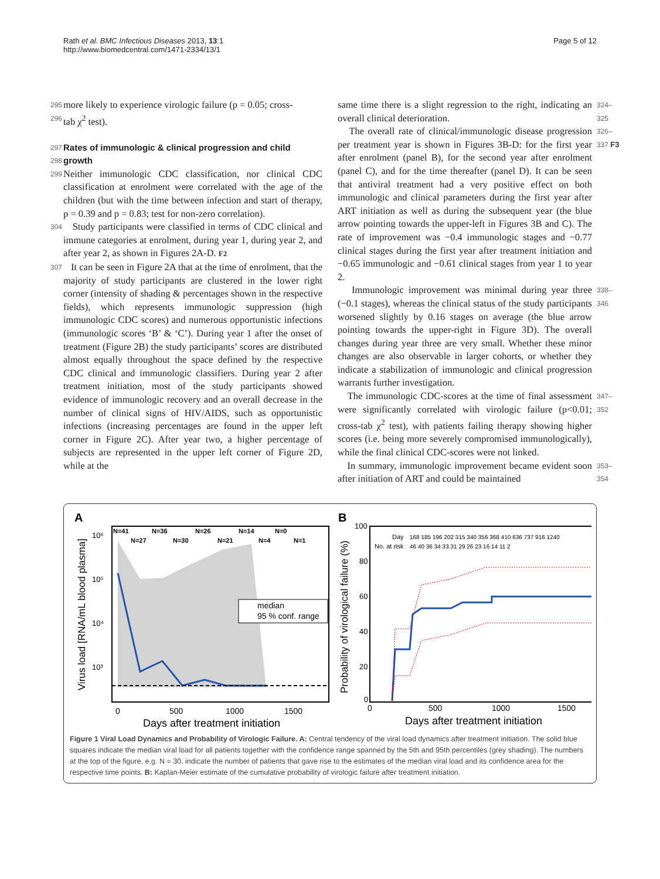Rath et al. BMC Infectious Diseases 2013, 13:1
http://www.biomedcentral.com/1471-2334/13/1
Page 5 of 12
295 more likely to experience virologic failure (p = 0.05; cross-
296 tab χ<sup>2</sup> test).
297
Rates of immunologic & clinical progression and child
298
growth
299 Neither immunologic CDC classification, nor clinical CDC classification at enrolment were correlated with the age of the children (but with the time between infection and start of therapy, p = 0.39 and p = 0.83; test for non-zero correlation).
304 Study participants were classified in terms of CDC clinical and immune categories at enrolment, during year 1, during year 2, and after year 2, as shown in Figures 2A-D. F2
307 It can be seen in Figure 2A that at the time of enrolment, that the majority of study participants are clustered in the lower right corner (intensity of shading & percentages shown in the respective fields), which represents immunologic suppression (high immunologic CDC scores) and numerous opportunistic infections (immunologic scores ‘B’ & ‘C’). During year 1 after the onset of treatment (Figure 2B) the study participants’ scores are distributed almost equally throughout the space defined by the respective CDC clinical and immunologic classifiers. During year 2 after treatment initiation, most of the study participants showed evidence of immunologic recovery and an overall decrease in the number of clinical signs of HIV/AIDS, such as opportunistic infections (increasing percentages are found in the upper left corner in Figure 2C). After year two, a higher percentage of subjects are represented in the upper left corner of Figure 2D, while at the
same time there is a slight regression to the right, indicating an overall clinical deterioration. 324–325
The overall rate of clinical/immunologic disease progression per treatment year is shown in Figures 3B-D: for the first year after enrolment (panel B), for the second year after enrolment (panel C), and for the time thereafter (panel D). It can be seen that antiviral treatment had a very positive effect on both immunologic and clinical parameters during the first year after ART initiation as well as during the subsequent year (the blue arrow pointing towards the upper-left in Figures 3B and C). The rate of improvement was −0.4 immunologic stages and −0.77 clinical stages during the first year after treatment initiation and −0.65 immunologic and −0.61 clinical stages from year 1 to year 2. 326–337 F3
Immunologic improvement was minimal during year three (−0.1 stages), whereas the clinical status of the study participants worsened slightly by 0.16 stages on average (the blue arrow pointing towards the upper-right in Figure 3D). The overall changes during year three are very small. Whether these minor changes are also observable in larger cohorts, or whether they indicate a stabilization of immunologic and clinical progression warrants further investigation. 338–346
The immunologic CDC-scores at the time of final assessment were significantly correlated with virologic failure (p<0.01; cross-tab χ<sup>2</sup> test), with patients failing therapy showing higher scores (i.e. being more severely compromised immunologically), while the final clinical CDC-scores were not linked. 347–352
In summary, immunologic improvement became evident soon after initiation of ART and could be maintained 353–354
A
B
N=41
N=36
N=26
N=14
N=0
N=27
N=30
N=21
N=4
N=1
10⁶
10⁵
10⁴
10³
Virus load [RNA/mL blood plasma]
median
95 % conf. range
0
500
1000
1500
Days after treatment initiation
Day
168 185 196 202 315 340 356 368 410 636 737 916 1240
No. at risk
46 40 36 34 33 31 29 26 23 16 14 11 2
100
80
60
40
20
0
Probability of virological failure (%)
0
500
1000
1500
Days after treatment initiation
Figure 1 Viral Load Dynamics and Probability of Virologic Failure. A: Central tendency of the viral load dynamics after treatment initiation. The solid blue squares indicate the median viral load for all patients together with the confidence range spanned by the 5th and 95th percentiles (grey shading). The numbers at the top of the figure, e.g. N = 30, indicate the number of patients that gave rise to the estimates of the median viral load and its confidence area for the respective time points. B: Kaplan-Meier estimate of the cumulative probability of virologic failure after treatment initiation.